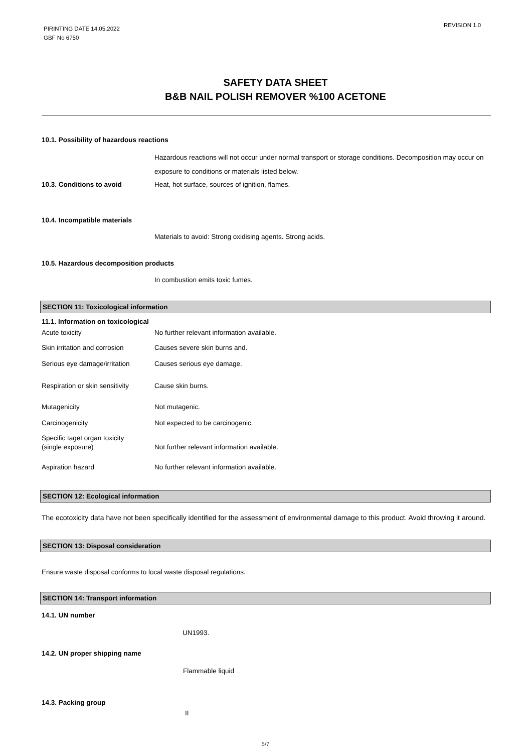PIRINTING DATE 14.05.2022
GBF No 6750
REVISION 1.0
SAFETY DATA SHEET
B&B NAIL POLISH REMOVER %100 ACETONE
10.1. Possibility of hazardous reactions
Hazardous reactions will not occur under normal transport or storage conditions. Decomposition may occur on exposure to conditions or materials listed below.
10.3. Conditions to avoid Heat, hot surface, sources of ignition, flames.
10.4. Incompatible materials
Materials to avoid: Strong oxidising agents. Strong acids.
10.5. Hazardous decomposition products
In combustion emits toxic fumes.
SECTION 11: Toxicological information
11.1. Information on toxicological
Acute toxicity No further relevant information available.
Skin irritation and corrosion
Causes severe skin burns and.
Serious eye damage/irritation
Causes serious eye damage.
Respiration or skin sensitivity
Cause skin burns.
Mutagenicity Not mutagenic.
Carcinogenicity Not expected to be carcinogenic.
Specific taget organ toxicity
(single exposure)
Not further relevant information available.
Aspiration hazard No further relevant information available.
SECTION 12: Ecological information
The ecotoxicity data have not been specifically identified for the assessment of environmental damage to this product. Avoid throwing it around.
SECTION 13: Disposal consideration
Ensure waste disposal conforms to local waste disposal regulations.
SECTION 14: Transport information
14.1. UN number
UN1993.
14.2. UN proper shipping name
Flammable liquid
14.3. Packing group
II
5/7